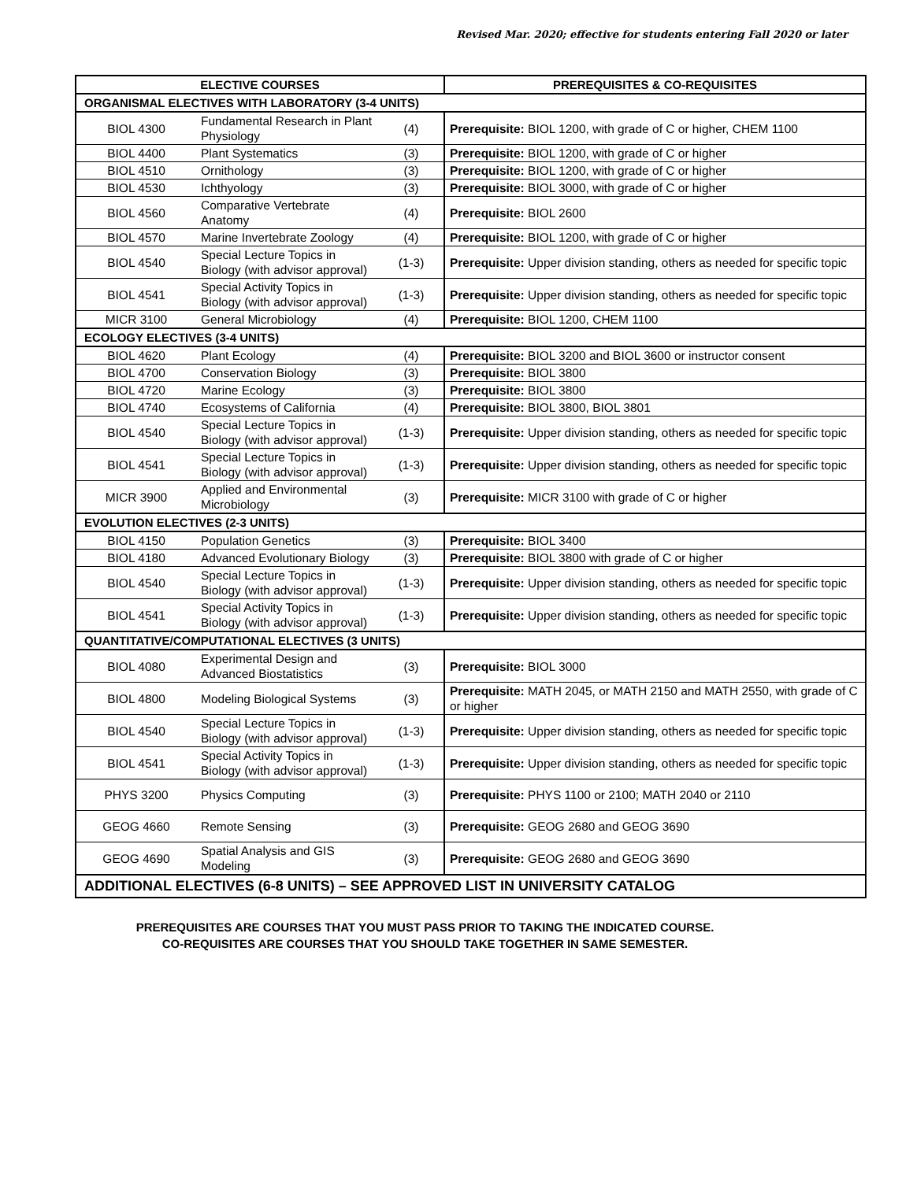Revised Mar. 2020; effective for students entering Fall 2020 or later
| ELECTIVE COURSES | | | PREREQUISITES & CO-REQUISITES |
| --- | --- | --- | --- |
| ORGANISMAL ELECTIVES WITH LABORATORY (3-4 UNITS) | | | |
| BIOL 4300 | Fundamental Research in Plant Physiology | (4) | Prerequisite: BIOL 1200, with grade of C or higher, CHEM 1100 |
| BIOL 4400 | Plant Systematics | (3) | Prerequisite: BIOL 1200, with grade of C or higher |
| BIOL 4510 | Ornithology | (3) | Prerequisite: BIOL 1200, with grade of C or higher |
| BIOL 4530 | Ichthyology | (3) | Prerequisite: BIOL 3000, with grade of C or higher |
| BIOL 4560 | Comparative Vertebrate Anatomy | (4) | Prerequisite: BIOL 2600 |
| BIOL 4570 | Marine Invertebrate Zoology | (4) | Prerequisite: BIOL 1200, with grade of C or higher |
| BIOL 4540 | Special Lecture Topics in Biology (with advisor approval) | (1-3) | Prerequisite: Upper division standing, others as needed for specific topic |
| BIOL 4541 | Special Activity Topics in Biology (with advisor approval) | (1-3) | Prerequisite: Upper division standing, others as needed for specific topic |
| MICR 3100 | General Microbiology | (4) | Prerequisite: BIOL 1200, CHEM 1100 |
| ECOLOGY ELECTIVES (3-4 UNITS) | | | |
| BIOL 4620 | Plant Ecology | (4) | Prerequisite: BIOL 3200 and BIOL 3600 or instructor consent |
| BIOL 4700 | Conservation Biology | (3) | Prerequisite: BIOL 3800 |
| BIOL 4720 | Marine Ecology | (3) | Prerequisite: BIOL 3800 |
| BIOL 4740 | Ecosystems of California | (4) | Prerequisite: BIOL 3800, BIOL 3801 |
| BIOL 4540 | Special Lecture Topics in Biology (with advisor approval) | (1-3) | Prerequisite: Upper division standing, others as needed for specific topic |
| BIOL 4541 | Special Lecture Topics in Biology (with advisor approval) | (1-3) | Prerequisite: Upper division standing, others as needed for specific topic |
| MICR 3900 | Applied and Environmental Microbiology | (3) | Prerequisite: MICR 3100 with grade of C or higher |
| EVOLUTION ELECTIVES (2-3 UNITS) | | | |
| BIOL 4150 | Population Genetics | (3) | Prerequisite: BIOL 3400 |
| BIOL 4180 | Advanced Evolutionary Biology | (3) | Prerequisite: BIOL 3800 with grade of C or higher |
| BIOL 4540 | Special Lecture Topics in Biology (with advisor approval) | (1-3) | Prerequisite: Upper division standing, others as needed for specific topic |
| BIOL 4541 | Special Activity Topics in Biology (with advisor approval) | (1-3) | Prerequisite: Upper division standing, others as needed for specific topic |
| QUANTITATIVE/COMPUTATIONAL ELECTIVES (3 UNITS) | | | |
| BIOL 4080 | Experimental Design and Advanced Biostatistics | (3) | Prerequisite: BIOL 3000 |
| BIOL 4800 | Modeling Biological Systems | (3) | Prerequisite: MATH 2045, or MATH 2150 and MATH 2550, with grade of C or higher |
| BIOL 4540 | Special Lecture Topics in Biology (with advisor approval) | (1-3) | Prerequisite: Upper division standing, others as needed for specific topic |
| BIOL 4541 | Special Activity Topics in Biology (with advisor approval) | (1-3) | Prerequisite: Upper division standing, others as needed for specific topic |
| PHYS 3200 | Physics Computing | (3) | Prerequisite: PHYS 1100 or 2100; MATH 2040 or 2110 |
| GEOG 4660 | Remote Sensing | (3) | Prerequisite: GEOG 2680 and GEOG 3690 |
| GEOG 4690 | Spatial Analysis and GIS Modeling | (3) | Prerequisite: GEOG 2680 and GEOG 3690 |
| ADDITIONAL ELECTIVES (6-8 UNITS) – SEE APPROVED LIST IN UNIVERSITY CATALOG | | | |
PREREQUISITES ARE COURSES THAT YOU MUST PASS PRIOR TO TAKING THE INDICATED COURSE.
CO-REQUISITES ARE COURSES THAT YOU SHOULD TAKE TOGETHER IN SAME SEMESTER.